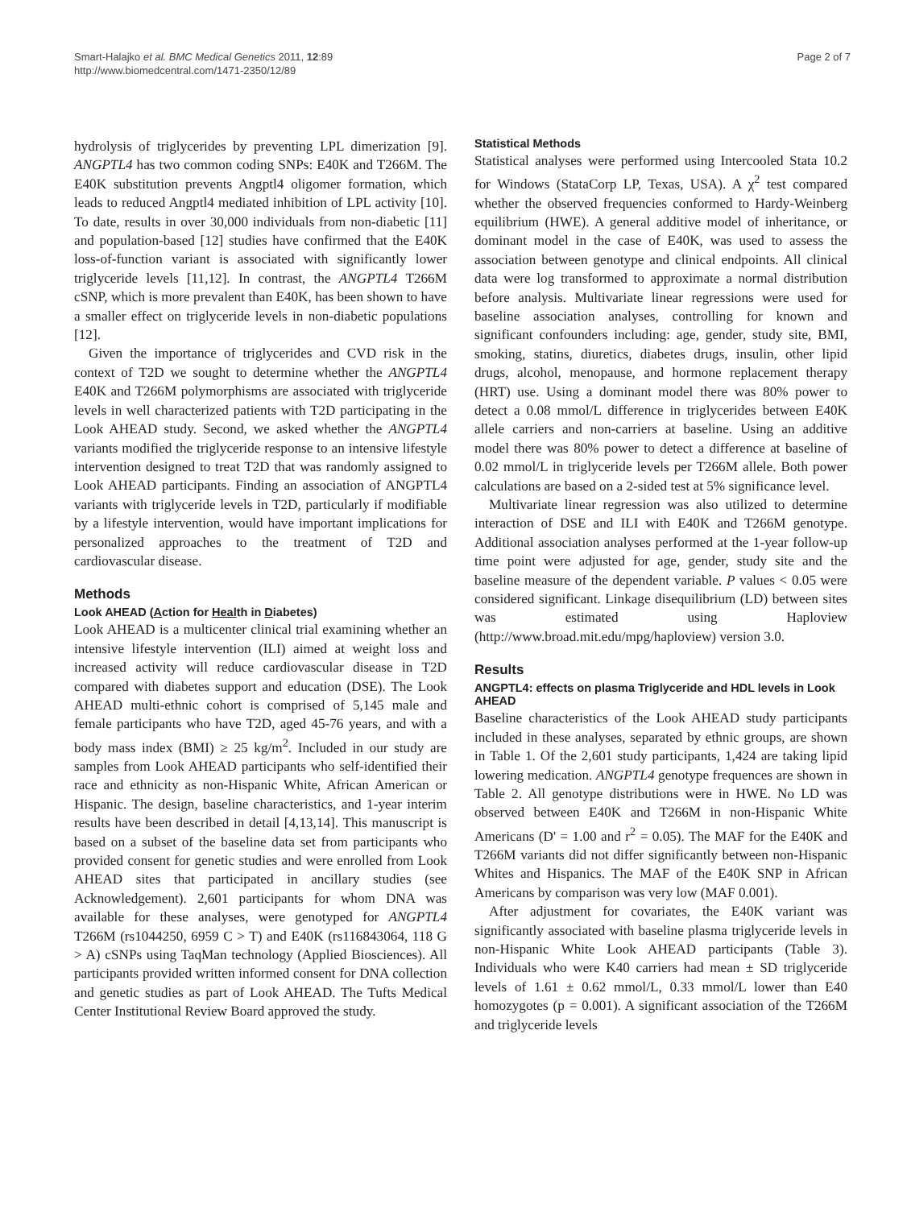Smart-Halajko et al. BMC Medical Genetics 2011, 12:89
http://www.biomedcentral.com/1471-2350/12/89
Page 2 of 7
hydrolysis of triglycerides by preventing LPL dimerization [9]. ANGPTL4 has two common coding SNPs: E40K and T266M. The E40K substitution prevents Angptl4 oligomer formation, which leads to reduced Angptl4 mediated inhibition of LPL activity [10]. To date, results in over 30,000 individuals from non-diabetic [11] and population-based [12] studies have confirmed that the E40K loss-of-function variant is associated with significantly lower triglyceride levels [11,12]. In contrast, the ANGPTL4 T266M cSNP, which is more prevalent than E40K, has been shown to have a smaller effect on triglyceride levels in non-diabetic populations [12].
Given the importance of triglycerides and CVD risk in the context of T2D we sought to determine whether the ANGPTL4 E40K and T266M polymorphisms are associated with triglyceride levels in well characterized patients with T2D participating in the Look AHEAD study. Second, we asked whether the ANGPTL4 variants modified the triglyceride response to an intensive lifestyle intervention designed to treat T2D that was randomly assigned to Look AHEAD participants. Finding an association of ANGPTL4 variants with triglyceride levels in T2D, particularly if modifiable by a lifestyle intervention, would have important implications for personalized approaches to the treatment of T2D and cardiovascular disease.
Methods
Look AHEAD (Action for Health in Diabetes)
Look AHEAD is a multicenter clinical trial examining whether an intensive lifestyle intervention (ILI) aimed at weight loss and increased activity will reduce cardiovascular disease in T2D compared with diabetes support and education (DSE). The Look AHEAD multi-ethnic cohort is comprised of 5,145 male and female participants who have T2D, aged 45-76 years, and with a body mass index (BMI) ≥ 25 kg/m<sup>2</sup>. Included in our study are samples from Look AHEAD participants who self-identified their race and ethnicity as non-Hispanic White, African American or Hispanic. The design, baseline characteristics, and 1-year interim results have been described in detail [4,13,14]. This manuscript is based on a subset of the baseline data set from participants who provided consent for genetic studies and were enrolled from Look AHEAD sites that participated in ancillary studies (see Acknowledgement). 2,601 participants for whom DNA was available for these analyses, were genotyped for ANGPTL4 T266M (rs1044250, 6959 C > T) and E40K (rs116843064, 118 G > A) cSNPs using TaqMan technology (Applied Biosciences). All participants provided written informed consent for DNA collection and genetic studies as part of Look AHEAD. The Tufts Medical Center Institutional Review Board approved the study.
Statistical Methods
Statistical analyses were performed using Intercooled Stata 10.2 for Windows (StataCorp LP, Texas, USA). A χ<sup>2</sup> test compared whether the observed frequencies conformed to Hardy-Weinberg equilibrium (HWE). A general additive model of inheritance, or dominant model in the case of E40K, was used to assess the association between genotype and clinical endpoints. All clinical data were log transformed to approximate a normal distribution before analysis. Multivariate linear regressions were used for baseline association analyses, controlling for known and significant confounders including: age, gender, study site, BMI, smoking, statins, diuretics, diabetes drugs, insulin, other lipid drugs, alcohol, menopause, and hormone replacement therapy (HRT) use. Using a dominant model there was 80% power to detect a 0.08 mmol/L difference in triglycerides between E40K allele carriers and non-carriers at baseline. Using an additive model there was 80% power to detect a difference at baseline of 0.02 mmol/L in triglyceride levels per T266M allele. Both power calculations are based on a 2-sided test at 5% significance level.
Multivariate linear regression was also utilized to determine interaction of DSE and ILI with E40K and T266M genotype. Additional association analyses performed at the 1-year follow-up time point were adjusted for age, gender, study site and the baseline measure of the dependent variable. P values < 0.05 were considered significant. Linkage disequilibrium (LD) between sites was estimated using Haploview (http://www.broad.mit.edu/mpg/haploview) version 3.0.
Results
ANGPTL4: effects on plasma Triglyceride and HDL levels in Look AHEAD
Baseline characteristics of the Look AHEAD study participants included in these analyses, separated by ethnic groups, are shown in Table 1. Of the 2,601 study participants, 1,424 are taking lipid lowering medication. ANGPTL4 genotype frequences are shown in Table 2. All genotype distributions were in HWE. No LD was observed between E40K and T266M in non-Hispanic White Americans (D' = 1.00 and r<sup>2</sup> = 0.05). The MAF for the E40K and T266M variants did not differ significantly between non-Hispanic Whites and Hispanics. The MAF of the E40K SNP in African Americans by comparison was very low (MAF 0.001).
After adjustment for covariates, the E40K variant was significantly associated with baseline plasma triglyceride levels in non-Hispanic White Look AHEAD participants (Table 3). Individuals who were K40 carriers had mean ± SD triglyceride levels of 1.61 ± 0.62 mmol/L, 0.33 mmol/L lower than E40 homozygotes (p = 0.001). A significant association of the T266M and triglyceride levels